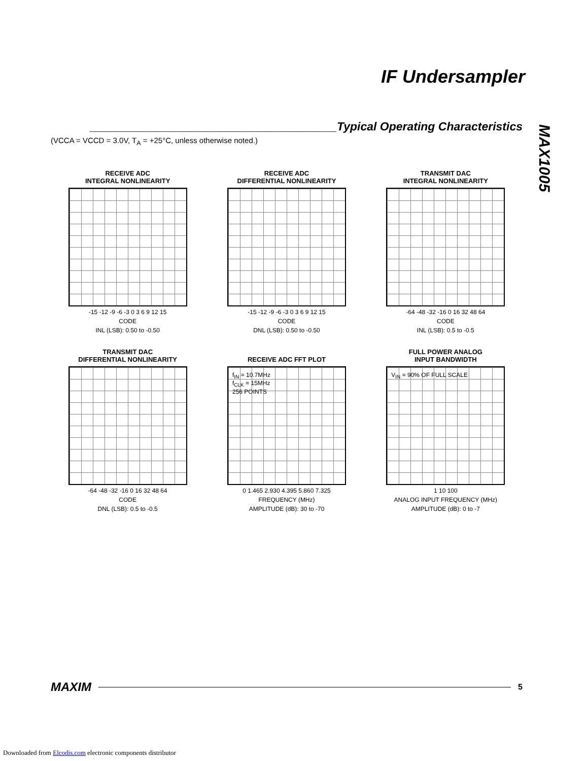IF Undersampler
MAX1005
______________________________________Typical Operating Characteristics
(VCCA = VCCD = 3.0V, T<sub>A</sub> = +25°C, unless otherwise noted.)
RECEIVE ADC
INTEGRAL NONLINEARITY
-15 -12 -9 -6 -3 0 3 6 9 12 15
CODE
INL (LSB): 0.50 to -0.50
RECEIVE ADC
DIFFERENTIAL NONLINEARITY
-15 -12 -9 -6 -3 0 3 6 9 12 15
CODE
DNL (LSB): 0.50 to -0.50
TRANSMIT DAC
INTEGRAL NONLINEARITY
-64 -48 -32 -16 0 16 32 48 64
CODE
INL (LSB): 0.5 to -0.5
TRANSMIT DAC
DIFFERENTIAL NONLINEARITY
-64 -48 -32 -16 0 16 32 48 64
CODE
DNL (LSB): 0.5 to -0.5
RECEIVE ADC FFT PLOT
f<sub>IN</sub> = 10.7MHz
f<sub>CLK</sub> = 15MHz
256 POINTS
0 1.465 2.930 4.395 5.860 7.325
FREQUENCY (MHz)
AMPLITUDE (dB): 30 to -70
FULL POWER ANALOG
INPUT BANDWIDTH
V<sub>IN</sub> = 90% OF FULL SCALE
1 10 100
ANALOG INPUT FREQUENCY (MHz)
AMPLITUDE (dB): 0 to -7
MAXIM 5
Downloaded from Elcodis.com electronic components distributor